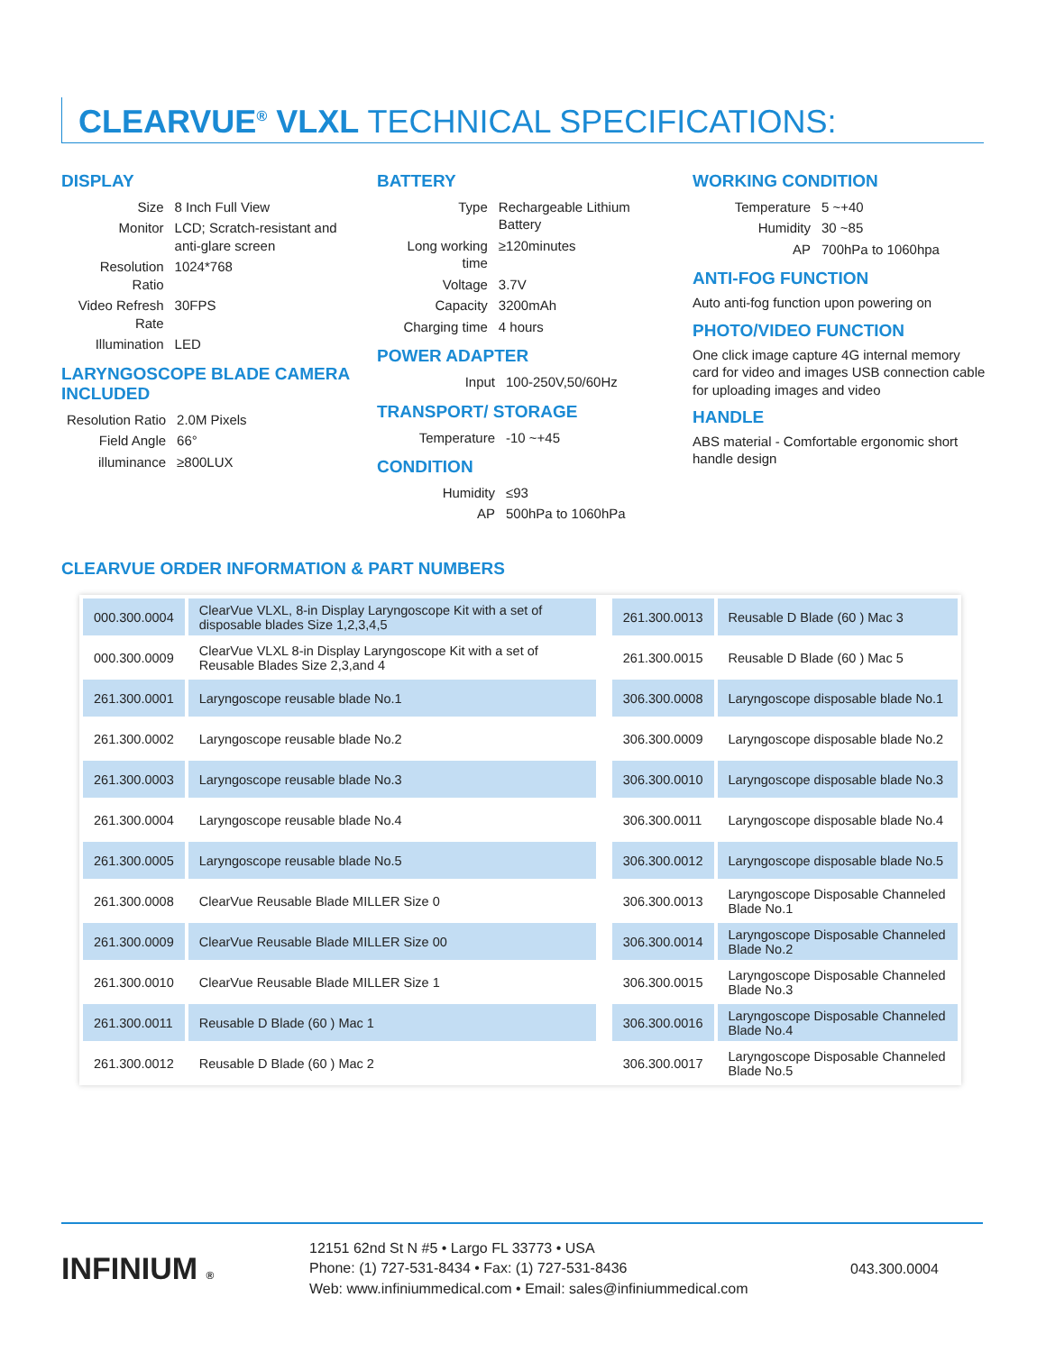CLEARVUE<sup>®</sup> VLXL TECHNICAL SPECIFICATIONS:
DISPLAY
| Size | 8 Inch Full View |
| Monitor | LCD; Scratch-resistant and anti-glare screen |
| Resolution Ratio | 1024*768 |
| Video Refresh Rate | 30FPS |
| Illumination | LED |
LARYNGOSCOPE BLADE CAMERA INCLUDED
| Resolution Ratio | 2.0M Pixels |
| Field Angle | 66° |
| illuminance | ≥800LUX |
BATTERY
| Type | Rechargeable Lithium Battery |
| Long working time | ≥120minutes |
| Voltage | 3.7V |
| Capacity | 3200mAh |
| Charging time | 4 hours |
POWER ADAPTER
| Input | 100-250V,50/60Hz |
TRANSPORT/ STORAGE
| Temperature | -10 ~+45 |
CONDITION
| Humidity | ≤93 |
| AP | 500hPa to 1060hPa |
WORKING CONDITION
| Temperature | 5 ~+40 |
| Humidity | 30 ~85 |
| AP | 700hPa to 1060hpa |
ANTI-FOG FUNCTION
Auto anti-fog function upon powering on
PHOTO/VIDEO FUNCTION
One click image capture 4G internal memory card for video and images USB connection cable for uploading images and video
HANDLE
ABS material - Comfortable ergonomic short handle design
CLEARVUE ORDER INFORMATION & PART NUMBERS
| 000.300.0004 | ClearVue VLXL, 8-in Display Laryngoscope Kit with a set of disposable blades Size 1,2,3,4,5 | | 261.300.0013 | Reusable D Blade (60 ) Mac 3 |
| 000.300.0009 | ClearVue VLXL 8-in Display Laryngoscope Kit with a set of Reusable Blades Size 2,3,and 4 | | 261.300.0015 | Reusable D Blade (60 ) Mac 5 |
| 261.300.0001 | Laryngoscope reusable blade No.1 | | 306.300.0008 | Laryngoscope disposable blade No.1 |
| 261.300.0002 | Laryngoscope reusable blade No.2 | | 306.300.0009 | Laryngoscope disposable blade No.2 |
| 261.300.0003 | Laryngoscope reusable blade No.3 | | 306.300.0010 | Laryngoscope disposable blade No.3 |
| 261.300.0004 | Laryngoscope reusable blade No.4 | | 306.300.0011 | Laryngoscope disposable blade No.4 |
| 261.300.0005 | Laryngoscope reusable blade No.5 | | 306.300.0012 | Laryngoscope disposable blade No.5 |
| 261.300.0008 | ClearVue Reusable Blade MILLER Size 0 | | 306.300.0013 | Laryngoscope Disposable Channeled Blade No.1 |
| 261.300.0009 | ClearVue Reusable Blade MILLER Size 00 | | 306.300.0014 | Laryngoscope Disposable Channeled Blade No.2 |
| 261.300.0010 | ClearVue Reusable Blade MILLER Size 1 | | 306.300.0015 | Laryngoscope Disposable Channeled Blade No.3 |
| 261.300.0011 | Reusable D Blade (60 ) Mac 1 | | 306.300.0016 | Laryngoscope Disposable Channeled Blade No.4 |
| 261.300.0012 | Reusable D Blade (60 ) Mac 2 | | 306.300.0017 | Laryngoscope Disposable Channeled Blade No.5 |
INFINIUM ®
12151 62nd St N #5 • Largo FL 33773 • USA
Phone: (1) 727-531-8434 • Fax: (1) 727-531-8436
Web: www.infiniummedical.com • Email: sales@infiniummedical.com
043.300.0004